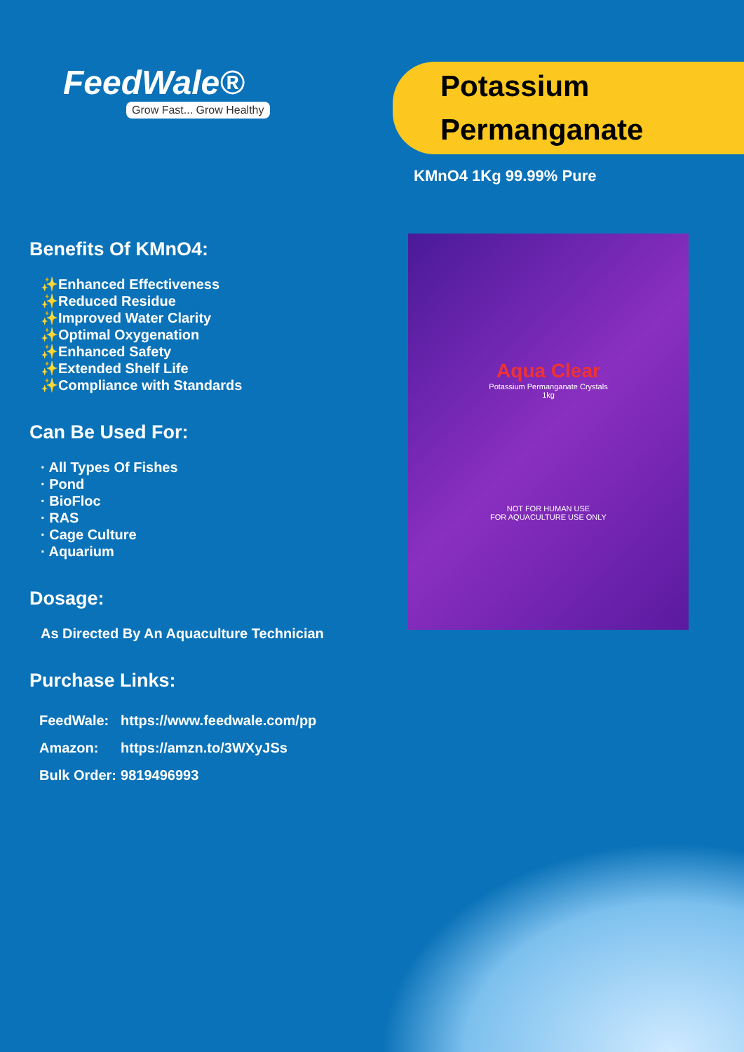FeedWale®
Grow Fast... Grow Healthy
Potassium
Permanganate
KMnO4 1Kg 99.99% Pure
Benefits Of KMnO4:
✨Enhanced Effectiveness
✨Reduced Residue
✨Improved Water Clarity
✨Optimal Oxygenation
✨Enhanced Safety
✨Extended Shelf Life
✨Compliance with Standards
Can Be Used For:
· All Types Of Fishes
· Pond
· BioFloc
· RAS
· Cage Culture
· Aquarium
Dosage:
As Directed By An Aquaculture Technician
Purchase Links:
| FeedWale: | https://www.feedwale.com/pp |
| Amazon: | https://amzn.to/3WXyJSs |
| Bulk Order: | 9819496993 |
Aqua Clear
Potassium Permanganate Crystals
1kg
NOT FOR HUMAN USE
FOR AQUACULTURE USE ONLY